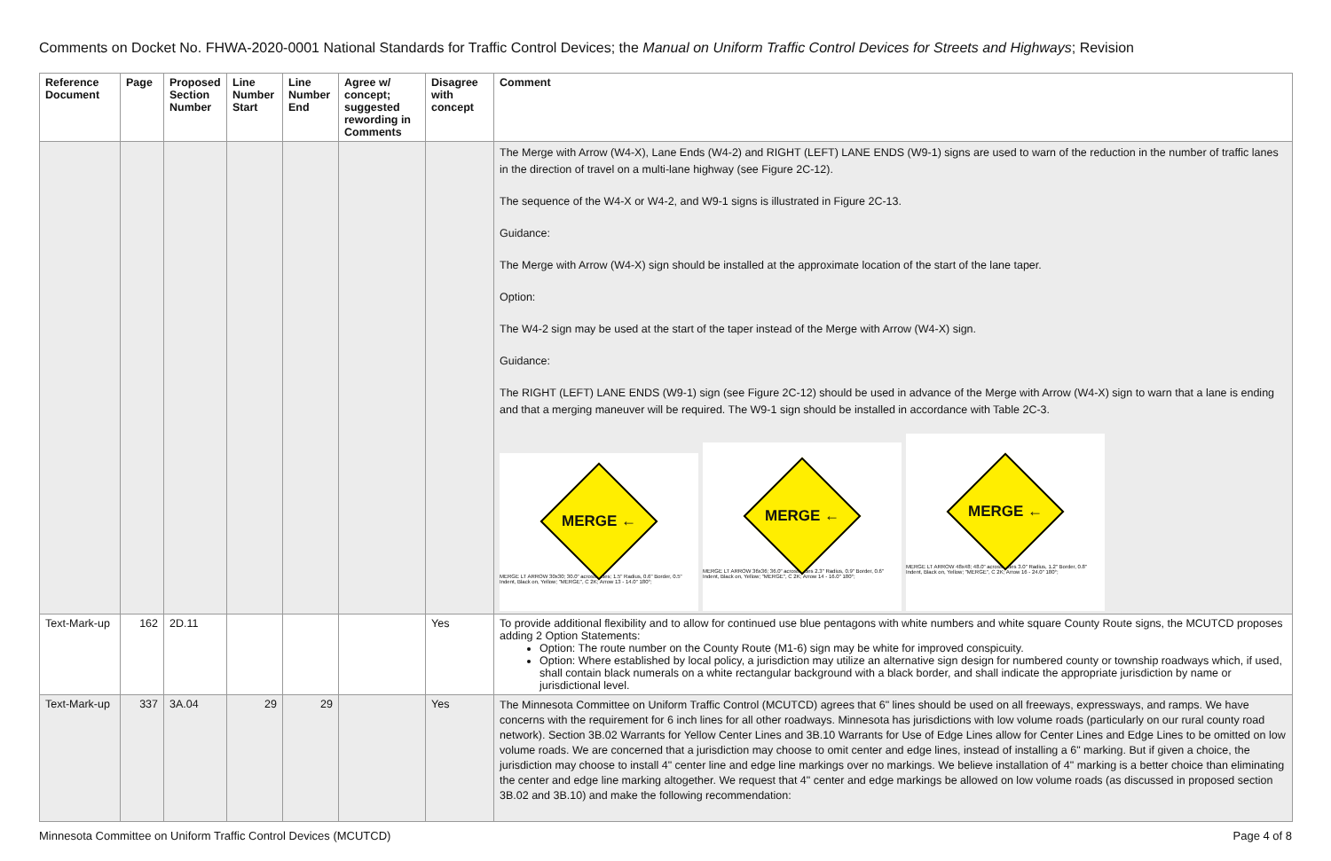Comments on Docket No. FHWA-2020-0001 National Standards for Traffic Control Devices; the Manual on Uniform Traffic Control Devices for Streets and Highways; Revision
| Reference Document | Page | Proposed Section Number | Line Number Start | Line Number End | Agree w/ concept; suggested rewording in Comments | Disagree with concept | Comment |
| --- | --- | --- | --- | --- | --- | --- | --- |
| | | | | | | | The Merge with Arrow (W4-X), Lane Ends (W4-2) and RIGHT (LEFT) LANE ENDS (W9-1) signs are used to warn of the reduction in the number of traffic lanes in the direction of travel on a multi-lane highway (see Figure 2C-12). The sequence of the W4-X or W4-2, and W9-1 signs is illustrated in Figure 2C-13. Guidance: The Merge with Arrow (W4-X) sign should be installed at the approximate location of the start of the lane taper. Option: The W4-2 sign may be used at the start of the taper instead of the Merge with Arrow (W4-X) sign. Guidance: The RIGHT (LEFT) LANE ENDS (W9-1) sign (see Figure 2C-12) should be used in advance of the Merge with Arrow (W4-X) sign to warn that a lane is ending and that a merging maneuver will be required. The W9-1 sign should be installed in accordance with Table 2C-3. MERGE ← MERGE LT ARROW 30x30; 30.0" across sides; 1.5" Radius, 0.6" Border, 0.5" Indent, Black on, Yellow; "MERGE", C 2K; Arrow 13 - 14.0" 180°; MERGE ← MERGE LT ARROW 36x36; 36.0" across sides 2.3" Radius, 0.9" Border, 0.6" Indent, Black on, Yellow; "MERGE", C 2K; Arrow 14 - 16.0" 180°; MERGE ← MERGE LT ARROW 48x48; 48.0" across sides 3.0" Radius, 1.2" Border, 0.8" Indent, Black on, Yellow; "MERGE", C 2K; Arrow 16 - 24.0" 180°; |
| Text-Mark-up | 162 | 2D.11 | | | | Yes | To provide additional flexibility and to allow for continued use blue pentagons with white numbers and white square County Route signs, the MCUTCD proposes adding 2 Option Statements: Option: The route number on the County Route (M1-6) sign may be white for improved conspicuity. Option: Where established by local policy, a jurisdiction may utilize an alternative sign design for numbered county or township roadways which, if used, shall contain black numerals on a white rectangular background with a black border, and shall indicate the appropriate jurisdiction by name or jurisdictional level. |
| Text-Mark-up | 337 | 3A.04 | 29 | 29 | | Yes | The Minnesota Committee on Uniform Traffic Control (MCUTCD) agrees that 6" lines should be used on all freeways, expressways, and ramps. We have concerns with the requirement for 6 inch lines for all other roadways. Minnesota has jurisdictions with low volume roads (particularly on our rural county road network). Section 3B.02 Warrants for Yellow Center Lines and 3B.10 Warrants for Use of Edge Lines allow for Center Lines and Edge Lines to be omitted on low volume roads. We are concerned that a jurisdiction may choose to omit center and edge lines, instead of installing a 6" marking. But if given a choice, the jurisdiction may choose to install 4" center line and edge line markings over no markings. We believe installation of 4" marking is a better choice than eliminating the center and edge line marking altogether. We request that 4" center and edge markings be allowed on low volume roads (as discussed in proposed section 3B.02 and 3B.10) and make the following recommendation: |
Minnesota Committee on Uniform Traffic Control Devices (MCUTCD) Page 4 of 8